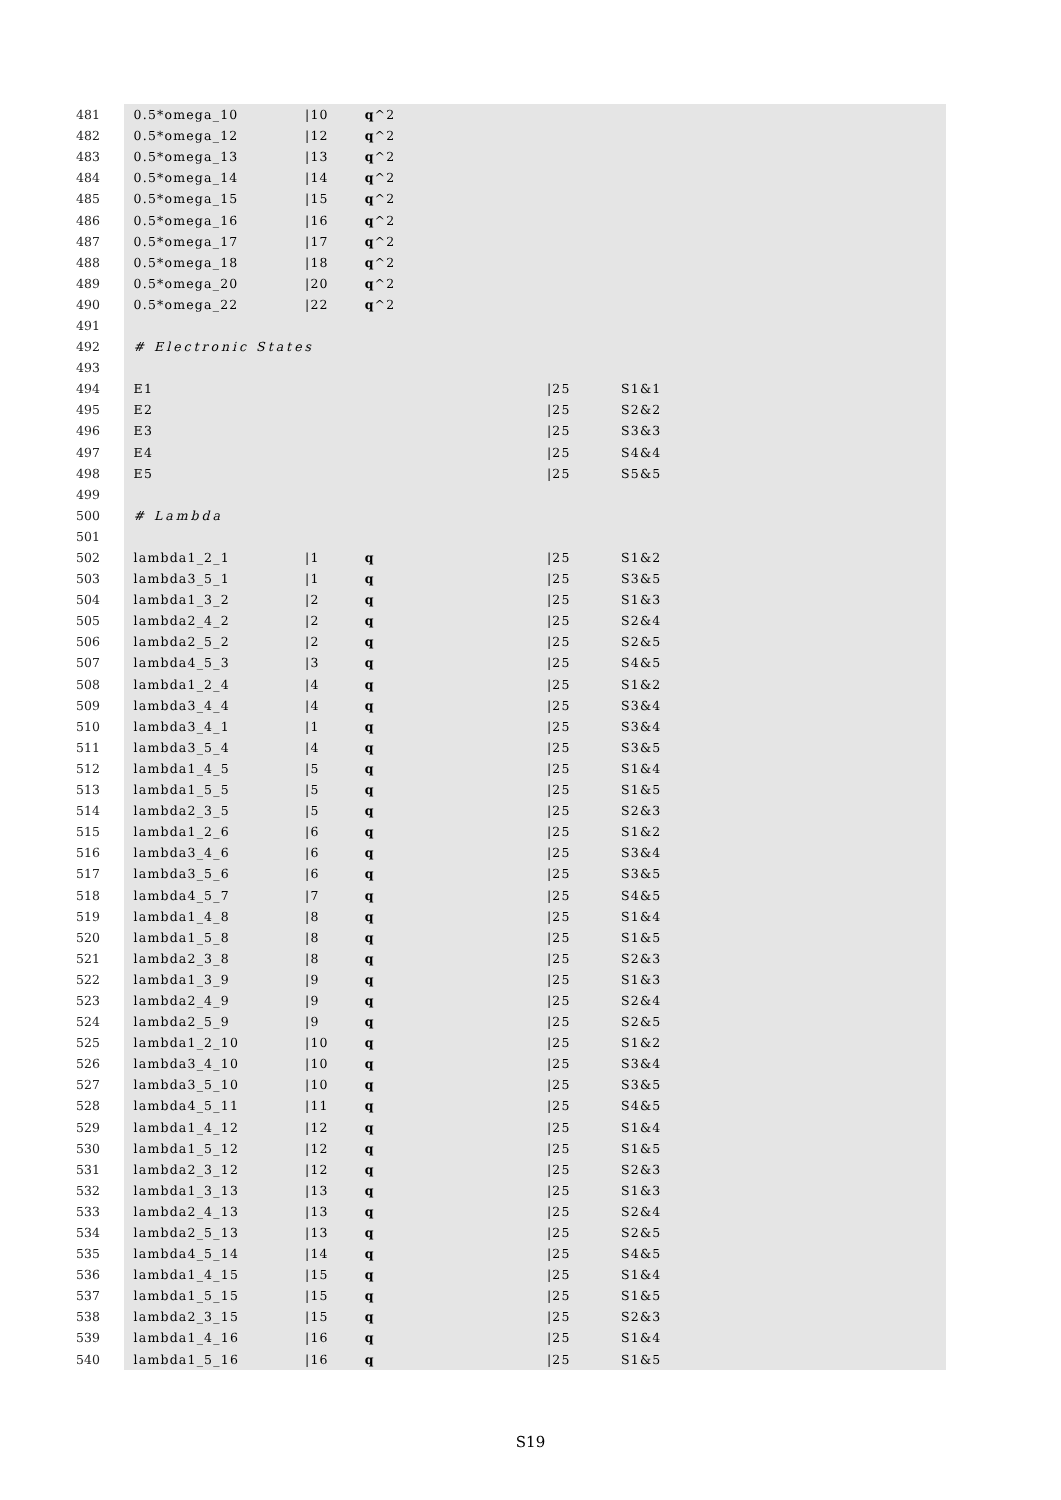| 481 | 0.5*omega_10 | /10 | q ^2 | | |
| 482 | 0.5*omega_12 | /12 | q ^2 | | |
| 483 | 0.5*omega_13 | /13 | q ^2 | | |
| 484 | 0.5*omega_14 | /14 | q ^2 | | |
| 485 | 0.5*omega_15 | /15 | q ^2 | | |
| 486 | 0.5*omega_16 | /16 | q ^2 | | |
| 487 | 0.5*omega_17 | /17 | q ^2 | | |
| 488 | 0.5*omega_18 | /18 | q ^2 | | |
| 489 | 0.5*omega_20 | /20 | q ^2 | | |
| 490 | 0.5*omega_22 | /22 | q ^2 | | |
| 491 | | | | | |
| 492 | # Electronic States | | | | |
| 493 | | | | | |
| 494 | E1 | | | /25 | S1&1 |
| 495 | E2 | | | /25 | S2&2 |
| 496 | E3 | | | /25 | S3&3 |
| 497 | E4 | | | /25 | S4&4 |
| 498 | E5 | | | /25 | S5&5 |
| 499 | | | | | |
| 500 | # Lambda | | | | |
| 501 | | | | | |
| 502 | lambda1_2_1 | /1 | q | /25 | S1&2 |
| 503 | lambda3_5_1 | /1 | q | /25 | S3&5 |
| 504 | lambda1_3_2 | /2 | q | /25 | S1&3 |
| 505 | lambda2_4_2 | /2 | q | /25 | S2&4 |
| 506 | lambda2_5_2 | /2 | q | /25 | S2&5 |
| 507 | lambda4_5_3 | /3 | q | /25 | S4&5 |
| 508 | lambda1_2_4 | /4 | q | /25 | S1&2 |
| 509 | lambda3_4_4 | /4 | q | /25 | S3&4 |
| 510 | lambda3_4_1 | /1 | q | /25 | S3&4 |
| 511 | lambda3_5_4 | /4 | q | /25 | S3&5 |
| 512 | lambda1_4_5 | /5 | q | /25 | S1&4 |
| 513 | lambda1_5_5 | /5 | q | /25 | S1&5 |
| 514 | lambda2_3_5 | /5 | q | /25 | S2&3 |
| 515 | lambda1_2_6 | /6 | q | /25 | S1&2 |
| 516 | lambda3_4_6 | /6 | q | /25 | S3&4 |
| 517 | lambda3_5_6 | /6 | q | /25 | S3&5 |
| 518 | lambda4_5_7 | /7 | q | /25 | S4&5 |
| 519 | lambda1_4_8 | /8 | q | /25 | S1&4 |
| 520 | lambda1_5_8 | /8 | q | /25 | S1&5 |
| 521 | lambda2_3_8 | /8 | q | /25 | S2&3 |
| 522 | lambda1_3_9 | /9 | q | /25 | S1&3 |
| 523 | lambda2_4_9 | /9 | q | /25 | S2&4 |
| 524 | lambda2_5_9 | /9 | q | /25 | S2&5 |
| 525 | lambda1_2_10 | /10 | q | /25 | S1&2 |
| 526 | lambda3_4_10 | /10 | q | /25 | S3&4 |
| 527 | lambda3_5_10 | /10 | q | /25 | S3&5 |
| 528 | lambda4_5_11 | /11 | q | /25 | S4&5 |
| 529 | lambda1_4_12 | /12 | q | /25 | S1&4 |
| 530 | lambda1_5_12 | /12 | q | /25 | S1&5 |
| 531 | lambda2_3_12 | /12 | q | /25 | S2&3 |
| 532 | lambda1_3_13 | /13 | q | /25 | S1&3 |
| 533 | lambda2_4_13 | /13 | q | /25 | S2&4 |
| 534 | lambda2_5_13 | /13 | q | /25 | S2&5 |
| 535 | lambda4_5_14 | /14 | q | /25 | S4&5 |
| 536 | lambda1_4_15 | /15 | q | /25 | S1&4 |
| 537 | lambda1_5_15 | /15 | q | /25 | S1&5 |
| 538 | lambda2_3_15 | /15 | q | /25 | S2&3 |
| 539 | lambda1_4_16 | /16 | q | /25 | S1&4 |
| 540 | lambda1_5_16 | /16 | q | /25 | S1&5 |
S19